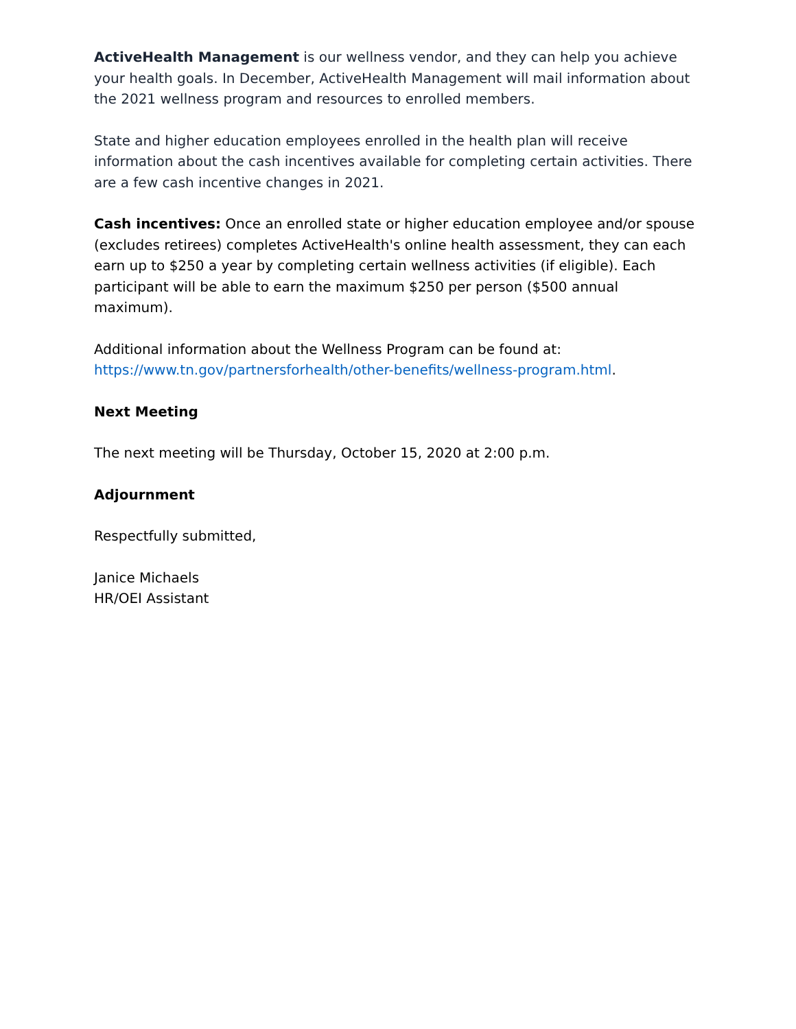ActiveHealth Management is our wellness vendor, and they can help you achieve your health goals. In December, ActiveHealth Management will mail information about the 2021 wellness program and resources to enrolled members.
State and higher education employees enrolled in the health plan will receive information about the cash incentives available for completing certain activities. There are a few cash incentive changes in 2021.
Cash incentives: Once an enrolled state or higher education employee and/or spouse (excludes retirees) completes ActiveHealth's online health assessment, they can each earn up to $250 a year by completing certain wellness activities (if eligible). Each participant will be able to earn the maximum $250 per person ($500 annual maximum).
Additional information about the Wellness Program can be found at:
https://www.tn.gov/partnersforhealth/other-benefits/wellness-program.html.
Next Meeting
The next meeting will be Thursday, October 15, 2020 at 2:00 p.m.
Adjournment
Respectfully submitted,
Janice Michaels
HR/OEI Assistant